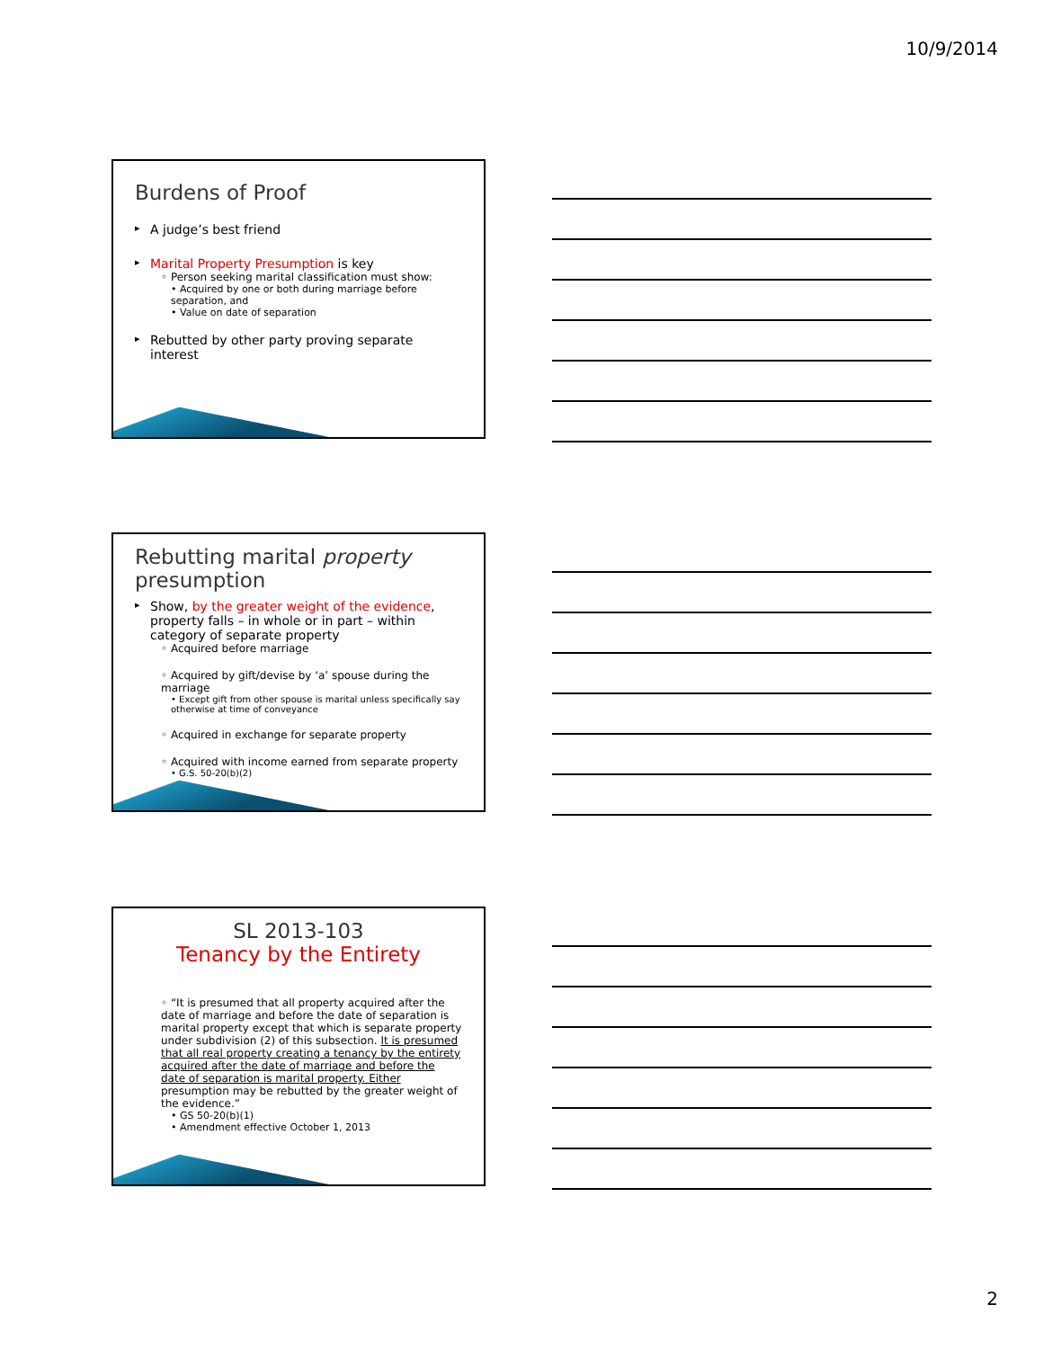10/9/2014
Burdens of Proof
A judge’s best friend
Marital Property Presumption is key
◦ Person seeking marital classification must show:
• Acquired by one or both during marriage before separation, and
• Value on date of separation
Rebutted by other party proving separate interest
Rebutting marital property presumption
Show, by the greater weight of the evidence, property falls – in whole or in part – within category of separate property
◦ Acquired before marriage
◦ Acquired by gift/devise by ‘a’ spouse during the marriage
• Except gift from other spouse is marital unless specifically say otherwise at time of conveyance
◦ Acquired in exchange for separate property
◦ Acquired with income earned from separate property
• G.S. 50-20(b)(2)
SL 2013-103
Tenancy by the Entirety
◦ “It is presumed that all property acquired after the date of marriage and before the date of separation is marital property except that which is separate property under subdivision (2) of this subsection. It is presumed that all real property creating a tenancy by the entirety acquired after the date of marriage and before the date of separation is marital property. Either presumption may be rebutted by the greater weight of the evidence.”
• GS 50-20(b)(1)
• Amendment effective October 1, 2013
2